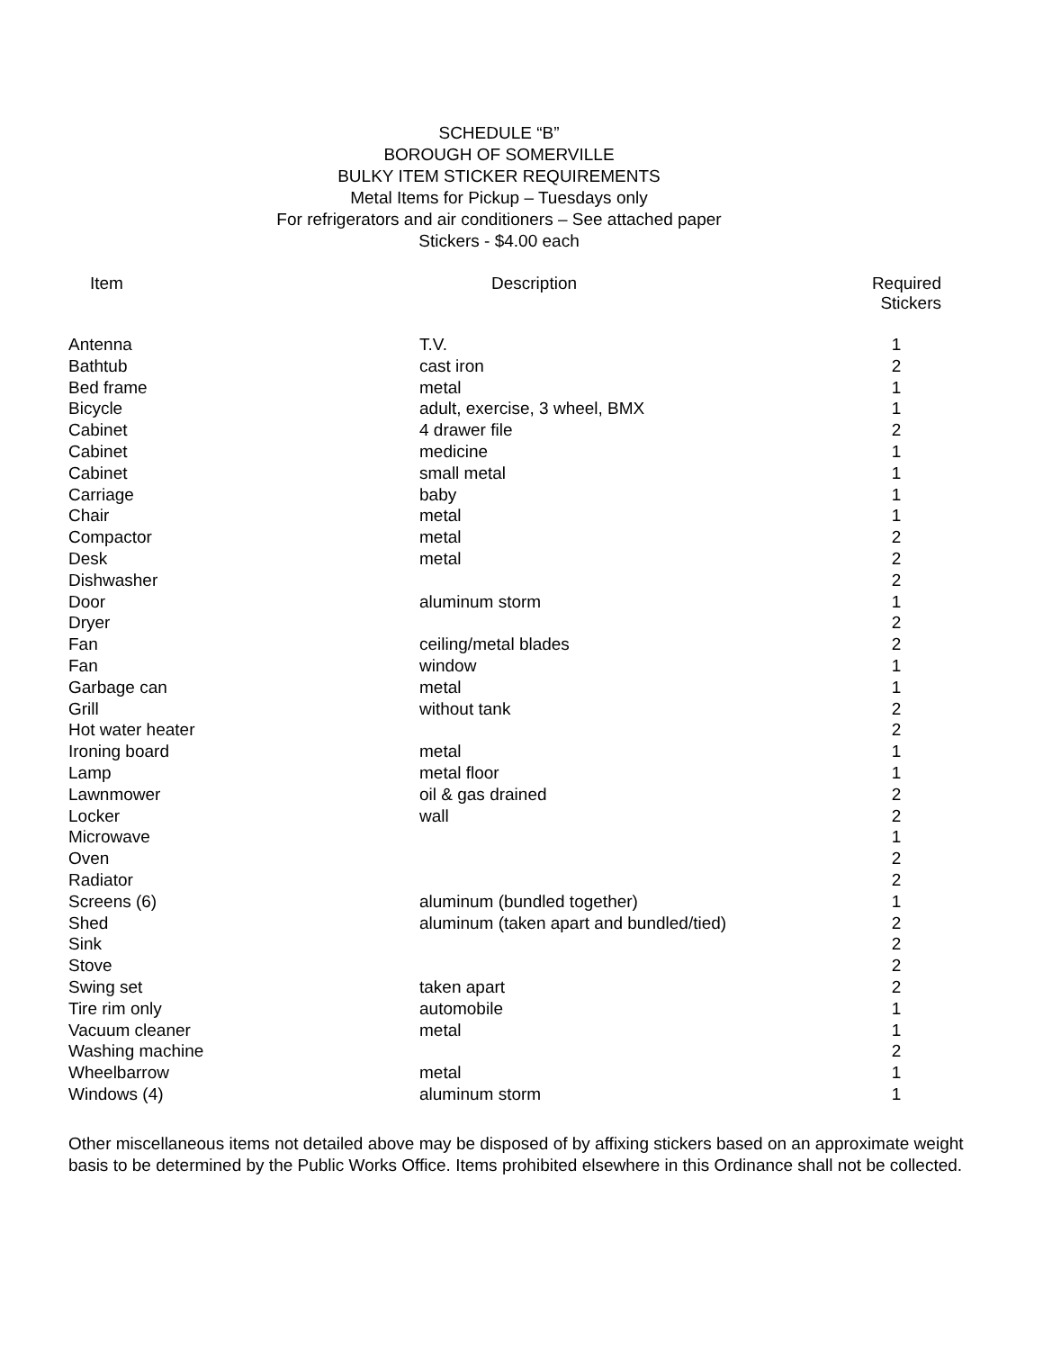SCHEDULE “B”
BOROUGH OF SOMERVILLE
BULKY ITEM STICKER REQUIREMENTS
Metal Items for Pickup – Tuesdays only
For refrigerators and air conditioners – See attached paper
Stickers - $4.00 each
| Item | Description | Required Stickers |
| --- | --- | --- |
| Antenna | T.V. | 1 |
| Bathtub | cast iron | 2 |
| Bed frame | metal | 1 |
| Bicycle | adult, exercise, 3 wheel, BMX | 1 |
| Cabinet | 4 drawer file | 2 |
| Cabinet | medicine | 1 |
| Cabinet | small metal | 1 |
| Carriage | baby | 1 |
| Chair | metal | 1 |
| Compactor | metal | 2 |
| Desk | metal | 2 |
| Dishwasher | | 2 |
| Door | aluminum storm | 1 |
| Dryer | | 2 |
| Fan | ceiling/metal blades | 2 |
| Fan | window | 1 |
| Garbage can | metal | 1 |
| Grill | without tank | 2 |
| Hot water heater | | 2 |
| Ironing board | metal | 1 |
| Lamp | metal floor | 1 |
| Lawnmower | oil & gas drained | 2 |
| Locker | wall | 2 |
| Microwave | | 1 |
| Oven | | 2 |
| Radiator | | 2 |
| Screens (6) | aluminum (bundled together) | 1 |
| Shed | aluminum (taken apart and bundled/tied) | 2 |
| Sink | | 2 |
| Stove | | 2 |
| Swing set | taken apart | 2 |
| Tire rim only | automobile | 1 |
| Vacuum cleaner | metal | 1 |
| Washing machine | | 2 |
| Wheelbarrow | metal | 1 |
| Windows (4) | aluminum storm | 1 |
Other miscellaneous items not detailed above may be disposed of by affixing stickers based on an approximate weight basis to be determined by the Public Works Office. Items prohibited elsewhere in this Ordinance shall not be collected.